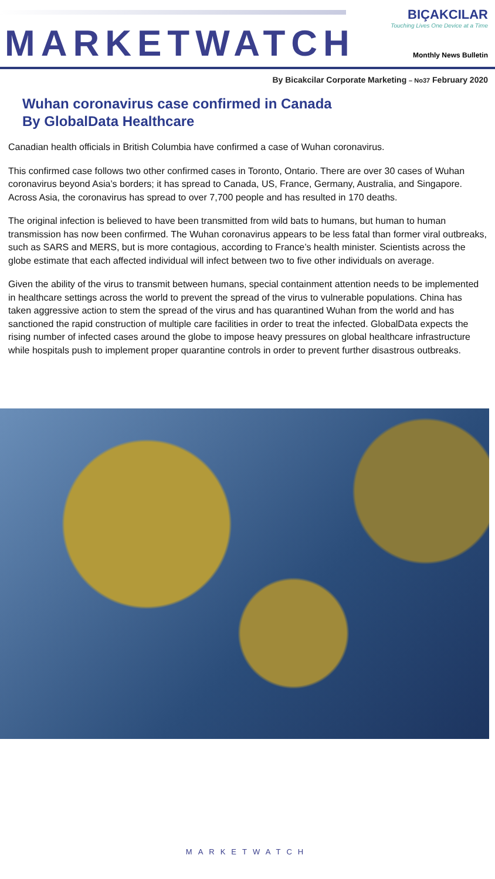MARKETWATCH
BIÇAKCILAR
Touching Lives One Device at a Time
Monthly News Bulletin
By Bicakcilar Corporate Marketing – No37 February 2020
Wuhan coronavirus case confirmed in Canada
By GlobalData Healthcare
Canadian health officials in British Columbia have confirmed a case of Wuhan coronavirus.
This confirmed case follows two other confirmed cases in Toronto, Ontario. There are over 30 cases of Wuhan coronavirus beyond Asia’s borders; it has spread to Canada, US, France, Germany, Australia, and Singapore. Across Asia, the coronavirus has spread to over 7,700 people and has resulted in 170 deaths.
The original infection is believed to have been transmitted from wild bats to humans, but human to human transmission has now been confirmed. The Wuhan coronavirus appears to be less fatal than former viral outbreaks, such as SARS and MERS, but is more contagious, according to France’s health minister. Scientists across the globe estimate that each affected individual will infect between two to five other individuals on average.
Given the ability of the virus to transmit between humans, special containment attention needs to be implemented in healthcare settings across the world to prevent the spread of the virus to vulnerable populations. China has taken aggressive action to stem the spread of the virus and has quarantined Wuhan from the world and has sanctioned the rapid construction of multiple care facilities in order to treat the infected. GlobalData expects the rising number of infected cases around the globe to impose heavy pressures on global healthcare infrastructure while hospitals push to implement proper quarantine controls in order to prevent further disastrous outbreaks.
MARKETWATCH